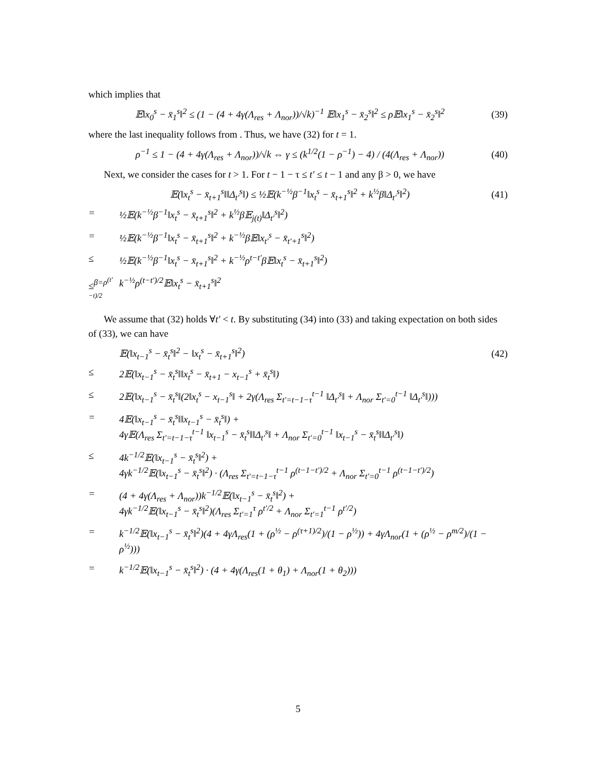which implies that
𝔼‖x<sub>0</sub><sup>s</sup> − x̄<sub>1</sub><sup>s</sup>‖<sup>2</sup> ≤ (1 − (4 + 4γ(Λ<sub>res</sub> + Λ<sub>nor</sub>))/√k)<sup>−1</sup> 𝔼‖x<sub>1</sub><sup>s</sup> − x̄<sub>2</sub><sup>s</sup>‖<sup>2</sup> ≤ ρ𝔼‖x<sub>1</sub><sup>s</sup> − x̄<sub>2</sub><sup>s</sup>‖<sup>2</sup> (39)
where the last inequality follows from . Thus, we have (32) for t = 1.
ρ<sup>−1</sup> ≤ 1 − (4 + 4γ(Λ<sub>res</sub> + Λ<sub>nor</sub>))/√k ⇔ γ ≤ (k<sup>1/2</sup>(1 − ρ<sup>−1</sup>) − 4) / (4(Λ<sub>res</sub> + Λ<sub>nor</sub>)) (40)
Next, we consider the cases for t > 1. For t − 1 − τ ≤ t′ ≤ t − 1 and any β > 0, we have
𝔼(‖x<sub>t</sub><sup>s</sup> − x̄<sub>t+1</sub><sup>s</sup>‖‖Δ<sub>t′</sub><sup>s</sup>‖) ≤ ½𝔼(k<sup>−½</sup>β<sup>−1</sup>‖x<sub>t</sub><sup>s</sup> − x̄<sub>t+1</sub><sup>s</sup>‖<sup>2</sup> + k<sup>½</sup>β‖Δ<sub>t′</sub><sup>s</sup>‖<sup>2</sup>) (41)
= ½𝔼(k<sup>−½</sup>β<sup>−1</sup>‖x<sub>t</sub><sup>s</sup> − x̄<sub>t+1</sub><sup>s</sup>‖<sup>2</sup> + k<sup>½</sup>β𝔼<sub>j(t)</sub>‖Δ<sub>t′</sub><sup>s</sup>‖<sup>2</sup>) = ½𝔼(k<sup>−½</sup>β<sup>−1</sup>‖x<sub>t</sub><sup>s</sup> − x̄<sub>t+1</sub><sup>s</sup>‖<sup>2</sup> + k<sup>−½</sup>β𝔼‖x<sub>t′</sub><sup>s</sup> − x̄<sub>t′+1</sub><sup>s</sup>‖<sup>2</sup>) ≤ ½𝔼(k<sup>−½</sup>β<sup>−1</sup>‖x<sub>t</sub><sup>s</sup> − x̄<sub>t+1</sub><sup>s</sup>‖<sup>2</sup> + k<sup>−½</sup>ρ<sup>t−t′</sup>β𝔼‖x<sub>t</sub><sup>s</sup> − x̄<sub>t+1</sub><sup>s</sup>‖<sup>2</sup>) ≤<sup>β=ρ<sup>(t′−t)/2</sup></sup> k<sup>−½</sup>ρ<sup>(t−t′)/2</sup>𝔼‖x<sub>t</sub><sup>s</sup> − x̄<sub>t+1</sub><sup>s</sup>‖<sup>2</sup>
We assume that (32) holds ∀t′ < t. By substituting (34) into (33) and taking expectation on both sides of (33), we can have
𝔼(‖x<sub>t−1</sub><sup>s</sup> − x̄<sub>t</sub><sup>s</sup>‖<sup>2</sup> − ‖x<sub>t</sub><sup>s</sup> − x̄<sub>t+1</sub><sup>s</sup>‖<sup>2</sup>) (42)
≤ 2𝔼(‖x<sub>t−1</sub><sup>s</sup> − x̄<sub>t</sub><sup>s</sup>‖‖x<sub>t</sub><sup>s</sup> − x̄<sub>t+1</sub> − x<sub>t−1</sub><sup>s</sup> + x̄<sub>t</sub><sup>s</sup>‖) ≤ 2𝔼(‖x<sub>t−1</sub><sup>s</sup> − x̄<sub>t</sub><sup>s</sup>‖(2‖x<sub>t</sub><sup>s</sup> − x<sub>t−1</sub><sup>s</sup>‖ + 2γ(Λ<sub>res</sub> Σ<sub>t′=t−1−τ</sub><sup>t−1</sup> ‖Δ<sub>t′</sub><sup>s</sup>‖ + Λ<sub>nor</sub> Σ<sub>t′=0</sub><sup>t−1</sup> ‖Δ<sub>t′</sub><sup>s</sup>‖))) = 4𝔼(‖x<sub>t−1</sub><sup>s</sup> − x̄<sub>t</sub><sup>s</sup>‖‖x<sub>t−1</sub><sup>s</sup> − x̄<sub>t</sub><sup>s</sup>‖) +
4γ𝔼(Λ<sub>res</sub> Σ<sub>t′=t−1−τ</sub><sup>t−1</sup> ‖x<sub>t−1</sub><sup>s</sup> − x̄<sub>t</sub><sup>s</sup>‖‖Δ<sub>t′</sub><sup>s</sup>‖ + Λ<sub>nor</sub> Σ<sub>t′=0</sub><sup>t−1</sup> ‖x<sub>t−1</sub><sup>s</sup> − x̄<sub>t</sub><sup>s</sup>‖‖Δ<sub>t′</sub><sup>s</sup>‖) ≤ 4k<sup>−1/2</sup>𝔼(‖x<sub>t−1</sub><sup>s</sup> − x̄<sub>t</sub><sup>s</sup>‖<sup>2</sup>) +
4γk<sup>−1/2</sup>𝔼(‖x<sub>t−1</sub><sup>s</sup> − x̄<sub>t</sub><sup>s</sup>‖<sup>2</sup>) · (Λ<sub>res</sub> Σ<sub>t′=t−1−τ</sub><sup>t−1</sup> ρ<sup>(t−1−t′)/2</sup> + Λ<sub>nor</sub> Σ<sub>t′=0</sub><sup>t−1</sup> ρ<sup>(t−1−t′)/2</sup>) = (4 + 4γ(Λ<sub>res</sub> + Λ<sub>nor</sub>))k<sup>−1/2</sup>𝔼(‖x<sub>t−1</sub><sup>s</sup> − x̄<sub>t</sub><sup>s</sup>‖<sup>2</sup>) +
4γk<sup>−1/2</sup>𝔼(‖x<sub>t−1</sub><sup>s</sup> − x̄<sub>t</sub><sup>s</sup>‖<sup>2</sup>)(Λ<sub>res</sub> Σ<sub>t′=1</sub><sup>τ</sup> ρ<sup>t′/2</sup> + Λ<sub>nor</sub> Σ<sub>t′=1</sub><sup>t−1</sup> ρ<sup>t′/2</sup>) = k<sup>−1/2</sup>𝔼(‖x<sub>t−1</sub><sup>s</sup> − x̄<sub>t</sub><sup>s</sup>‖<sup>2</sup>)(4 + 4γΛ<sub>res</sub>(1 + (ρ<sup>½</sup> − ρ<sup>(τ+1)/2</sup>)/(1 − ρ<sup>½</sup>)) + 4γΛ<sub>nor</sub>(1 + (ρ<sup>½</sup> − ρ<sup>m/2</sup>)/(1 − ρ<sup>½</sup>))) = k<sup>−1/2</sup>𝔼(‖x<sub>t−1</sub><sup>s</sup> − x̄<sub>t</sub><sup>s</sup>‖<sup>2</sup>) · (4 + 4γ(Λ<sub>res</sub>(1 + θ<sub>1</sub>) + Λ<sub>nor</sub>(1 + θ<sub>2</sub>)))
5